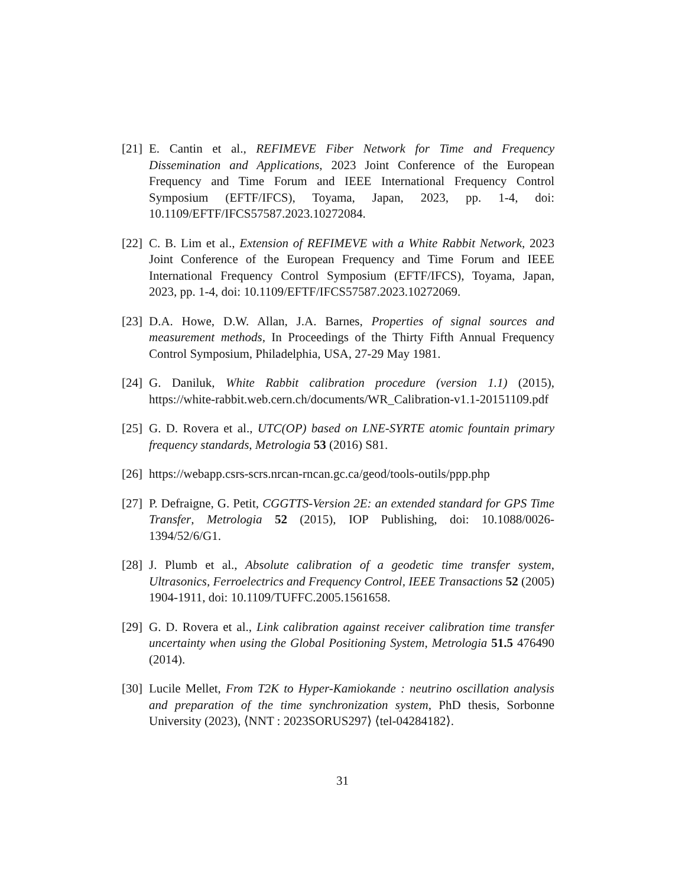[21] E. Cantin et al., REFIMEVE Fiber Network for Time and Frequency Dissemination and Applications, 2023 Joint Conference of the European Frequency and Time Forum and IEEE International Frequency Control Symposium (EFTF/IFCS), Toyama, Japan, 2023, pp. 1-4, doi: 10.1109/EFTF/IFCS57587.2023.10272084.
[22] C. B. Lim et al., Extension of REFIMEVE with a White Rabbit Network, 2023 Joint Conference of the European Frequency and Time Forum and IEEE International Frequency Control Symposium (EFTF/IFCS), Toyama, Japan, 2023, pp. 1-4, doi: 10.1109/EFTF/IFCS57587.2023.10272069.
[23] D.A. Howe, D.W. Allan, J.A. Barnes, Properties of signal sources and measurement methods, In Proceedings of the Thirty Fifth Annual Frequency Control Symposium, Philadelphia, USA, 27-29 May 1981.
[24] G. Daniluk, White Rabbit calibration procedure (version 1.1) (2015), https://white-rabbit.web.cern.ch/documents/WR_Calibration-v1.1-20151109.pdf
[25] G. D. Rovera et al., UTC(OP) based on LNE-SYRTE atomic fountain primary frequency standards, Metrologia 53 (2016) S81.
[26] https://webapp.csrs-scrs.nrcan-rncan.gc.ca/geod/tools-outils/ppp.php
[27] P. Defraigne, G. Petit, CGGTTS-Version 2E: an extended standard for GPS Time Transfer, Metrologia 52 (2015), IOP Publishing, doi: 10.1088/0026-1394/52/6/G1.
[28] J. Plumb et al., Absolute calibration of a geodetic time transfer system, Ultrasonics, Ferroelectrics and Frequency Control, IEEE Transactions 52 (2005) 1904-1911, doi: 10.1109/TUFFC.2005.1561658.
[29] G. D. Rovera et al., Link calibration against receiver calibration time transfer uncertainty when using the Global Positioning System, Metrologia 51.5 476490 (2014).
[30] Lucile Mellet, From T2K to Hyper-Kamiokande : neutrino oscillation analysis and preparation of the time synchronization system, PhD thesis, Sorbonne University (2023), ⟨NNT : 2023SORUS297⟩ ⟨tel-04284182⟩.
31